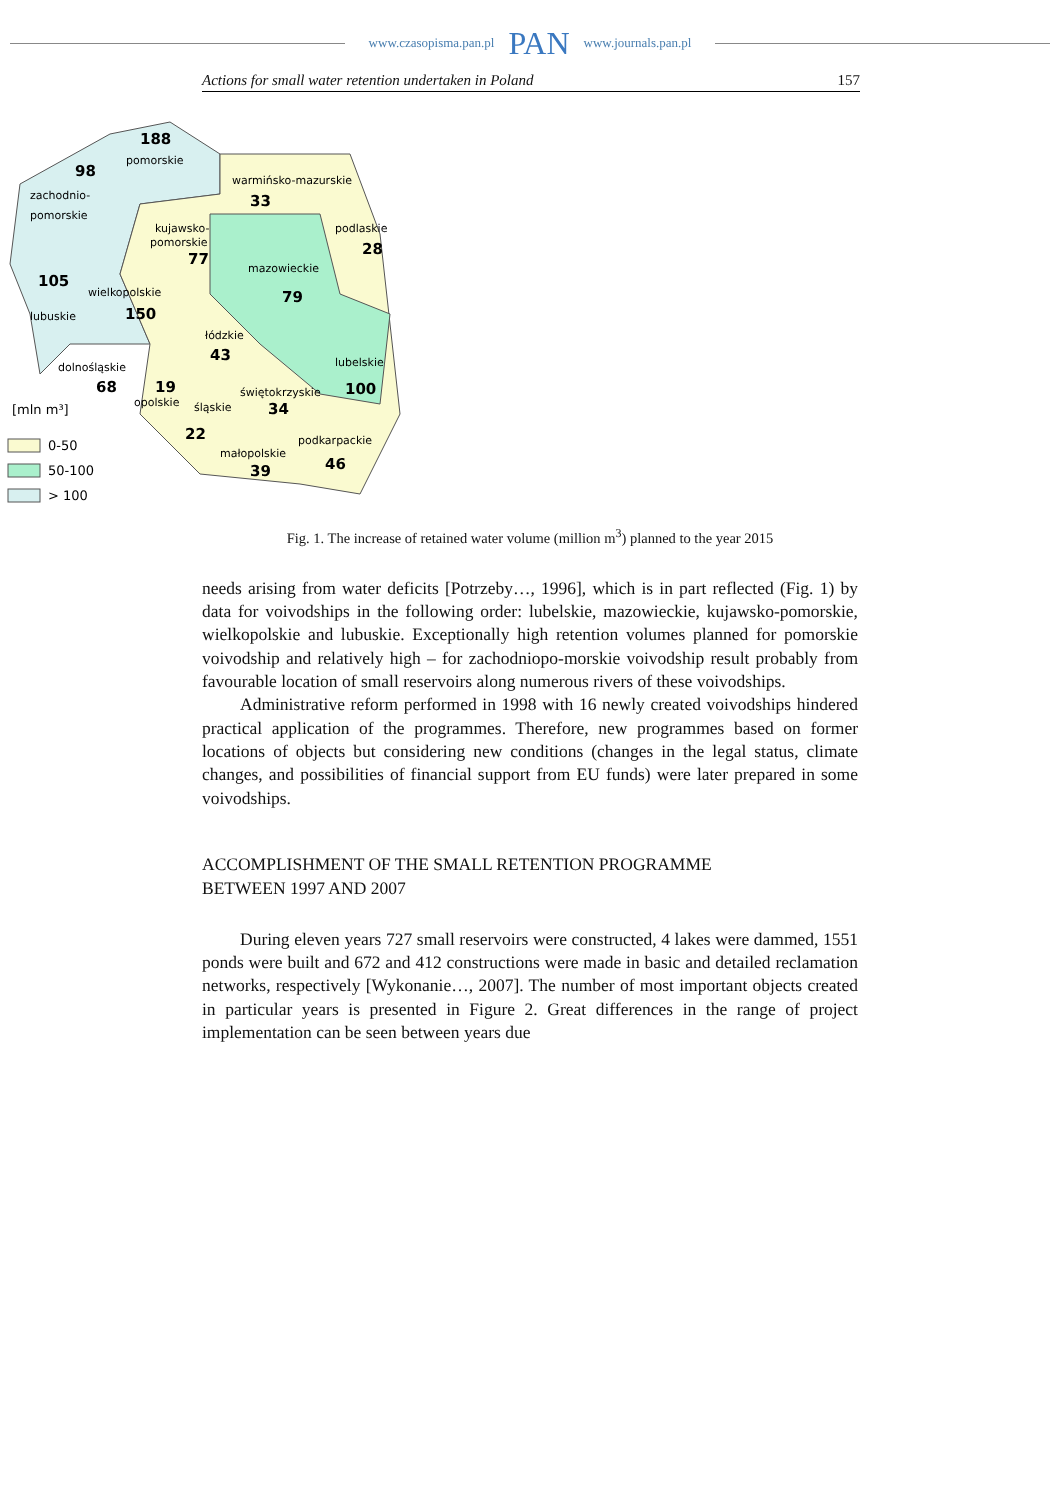www.czasopisma.pan.pl PAN www.journals.pan.pl
Actions for small water retention undertaken in Poland 157
188
98
33
28
77
105
150
79
43
68
19
100
34
22
39
46
pomorskie
warmińsko-mazurskie
zachodnio-
pomorskie
kujawsko-
pomorskie
podlaskie
mazowieckie
wielkopolskie
lubuskie
łódzkie
dolnośląskie
lubelskie
opolskie
świętokrzyskie
śląskie
podkarpackie
małopolskie
[mln m³]
0-50
50-100
> 100
Fig. 1. The increase of retained water volume (million m<sup>3</sup>) planned to the year 2015
needs arising from water deficits [Potrzeby…, 1996], which is in part reflected (Fig. 1) by data for voivodships in the following order: lubelskie, mazowieckie, kujawsko-pomorskie, wielkopolskie and lubuskie. Exceptionally high retention volumes planned for pomorskie voivodship and relatively high – for zachodniopo-morskie voivodship result probably from favourable location of small reservoirs along numerous rivers of these voivodships.
Administrative reform performed in 1998 with 16 newly created voivodships hindered practical application of the programmes. Therefore, new programmes based on former locations of objects but considering new conditions (changes in the legal status, climate changes, and possibilities of financial support from EU funds) were later prepared in some voivodships.
ACCOMPLISHMENT OF THE SMALL RETENTION PROGRAMME
BETWEEN 1997 AND 2007
During eleven years 727 small reservoirs were constructed, 4 lakes were dammed, 1551 ponds were built and 672 and 412 constructions were made in basic and detailed reclamation networks, respectively [Wykonanie…, 2007]. The number of most important objects created in particular years is presented in Figure 2. Great differences in the range of project implementation can be seen between years due